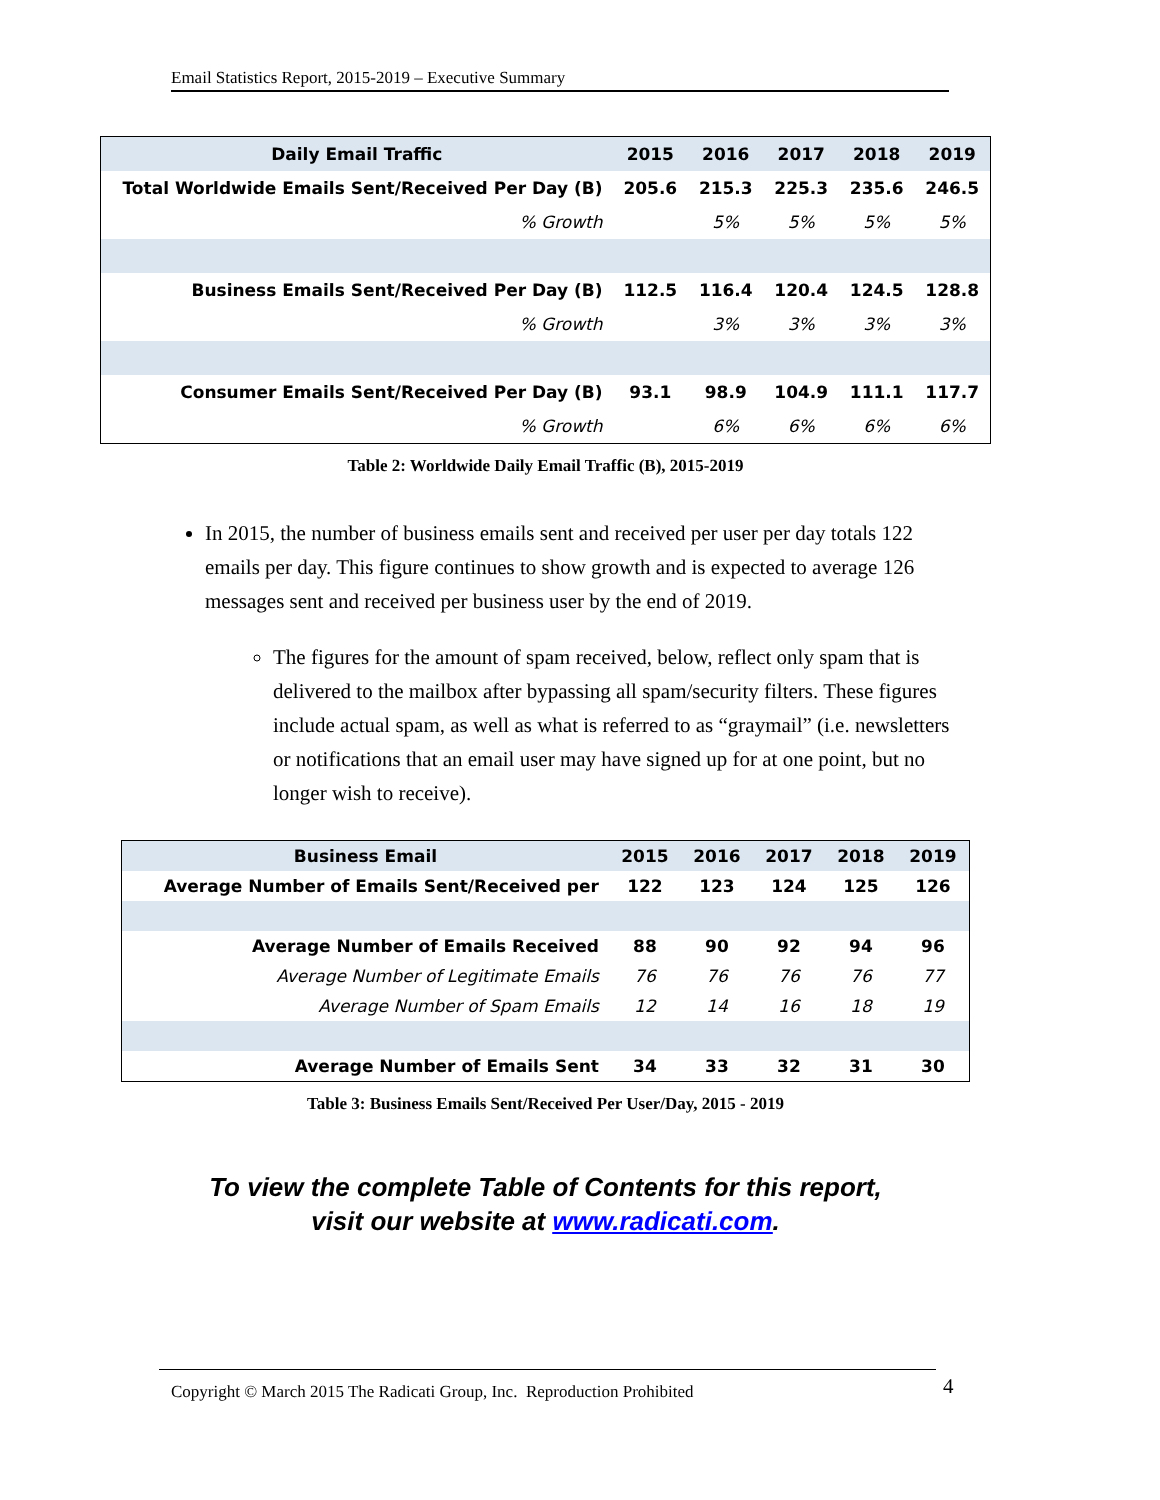Email Statistics Report, 2015-2019 – Executive Summary
| Daily Email Traffic | 2015 | 2016 | 2017 | 2018 | 2019 |
| Total Worldwide Emails Sent/Received Per Day (B) | 205.6 | 215.3 | 225.3 | 235.6 | 246.5 |
| % Growth | | 5% | 5% | 5% | 5% |
| Business Emails Sent/Received Per Day (B) | 112.5 | 116.4 | 120.4 | 124.5 | 128.8 |
| % Growth | | 3% | 3% | 3% | 3% |
| Consumer Emails Sent/Received Per Day (B) | 93.1 | 98.9 | 104.9 | 111.1 | 117.7 |
| % Growth | | 6% | 6% | 6% | 6% |
Table 2: Worldwide Daily Email Traffic (B), 2015-2019
In 2015, the number of business emails sent and received per user per day totals 122 emails per day. This figure continues to show growth and is expected to average 126 messages sent and received per business user by the end of 2019.
The figures for the amount of spam received, below, reflect only spam that is delivered to the mailbox after bypassing all spam/security filters. These figures include actual spam, as well as what is referred to as “graymail” (i.e. newsletters or notifications that an email user may have signed up for at one point, but no longer wish to receive).
| Business Email | 2015 | 2016 | 2017 | 2018 | 2019 |
| Average Number of Emails Sent/Received per | 122 | 123 | 124 | 125 | 126 |
| Average Number of Emails Received | 88 | 90 | 92 | 94 | 96 |
| Average Number of Legitimate Emails | 76 | 76 | 76 | 76 | 77 |
| Average Number of Spam Emails | 12 | 14 | 16 | 18 | 19 |
| Average Number of Emails Sent | 34 | 33 | 32 | 31 | 30 |
Table 3: Business Emails Sent/Received Per User/Day, 2015 - 2019
To view the complete Table of Contents for this report,
visit our website at www.radicati.com.
Copyright © March 2015 The Radicati Group, Inc. Reproduction Prohibited 4